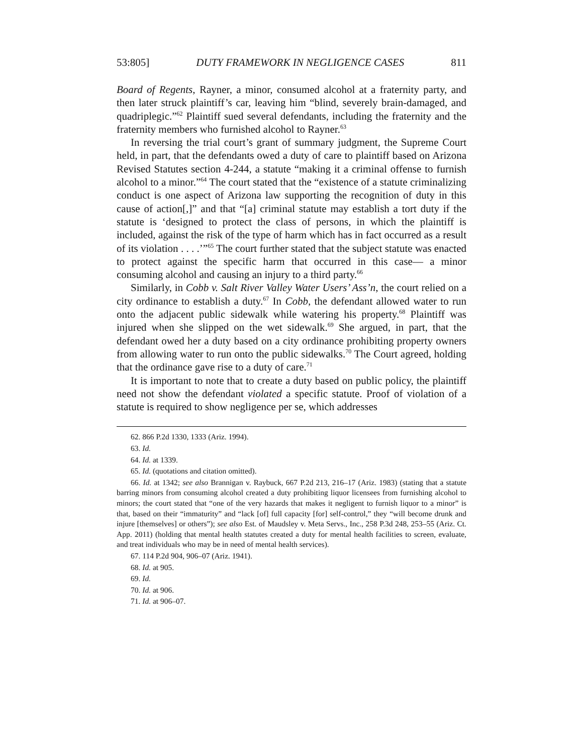53:805] DUTY FRAMEWORK IN NEGLIGENCE CASES 811
Board of Regents, Rayner, a minor, consumed alcohol at a fraternity party, and then later struck plaintiff’s car, leaving him “blind, severely brain-damaged, and quadriplegic.”<sup>62</sup> Plaintiff sued several defendants, including the fraternity and the fraternity members who furnished alcohol to Rayner.<sup>63</sup>
In reversing the trial court’s grant of summary judgment, the Supreme Court held, in part, that the defendants owed a duty of care to plaintiff based on Arizona Revised Statutes section 4-244, a statute “making it a criminal offense to furnish alcohol to a minor.”<sup>64</sup> The court stated that the “existence of a statute criminalizing conduct is one aspect of Arizona law supporting the recognition of duty in this cause of action[,]” and that “[a] criminal statute may establish a tort duty if the statute is ‘designed to protect the class of persons, in which the plaintiff is included, against the risk of the type of harm which has in fact occurred as a result of its violation . . . .’”<sup>65</sup> The court further stated that the subject statute was enacted to protect against the specific harm that occurred in this case— a minor consuming alcohol and causing an injury to a third party.<sup>66</sup>
Similarly, in Cobb v. Salt River Valley Water Users’ Ass’n, the court relied on a city ordinance to establish a duty.<sup>67</sup> In Cobb, the defendant allowed water to run onto the adjacent public sidewalk while watering his property.<sup>68</sup> Plaintiff was injured when she slipped on the wet sidewalk.<sup>69</sup> She argued, in part, that the defendant owed her a duty based on a city ordinance prohibiting property owners from allowing water to run onto the public sidewalks.<sup>70</sup> The Court agreed, holding that the ordinance gave rise to a duty of care.<sup>71</sup>
It is important to note that to create a duty based on public policy, the plaintiff need not show the defendant violated a specific statute. Proof of violation of a statute is required to show negligence per se, which addresses
62. 866 P.2d 1330, 1333 (Ariz. 1994).
63. Id.
64. Id. at 1339.
65. Id. (quotations and citation omitted).
66. Id. at 1342; see also Brannigan v. Raybuck, 667 P.2d 213, 216–17 (Ariz. 1983) (stating that a statute barring minors from consuming alcohol created a duty prohibiting liquor licensees from furnishing alcohol to minors; the court stated that “one of the very hazards that makes it negligent to furnish liquor to a minor” is that, based on their “immaturity” and “lack [of] full capacity [for] self-control,” they “will become drunk and injure [themselves] or others”); see also Est. of Maudsley v. Meta Servs., Inc., 258 P.3d 248, 253–55 (Ariz. Ct. App. 2011) (holding that mental health statutes created a duty for mental health facilities to screen, evaluate, and treat individuals who may be in need of mental health services).
67. 114 P.2d 904, 906–07 (Ariz. 1941).
68. Id. at 905.
69. Id.
70. Id. at 906.
71. Id. at 906–07.